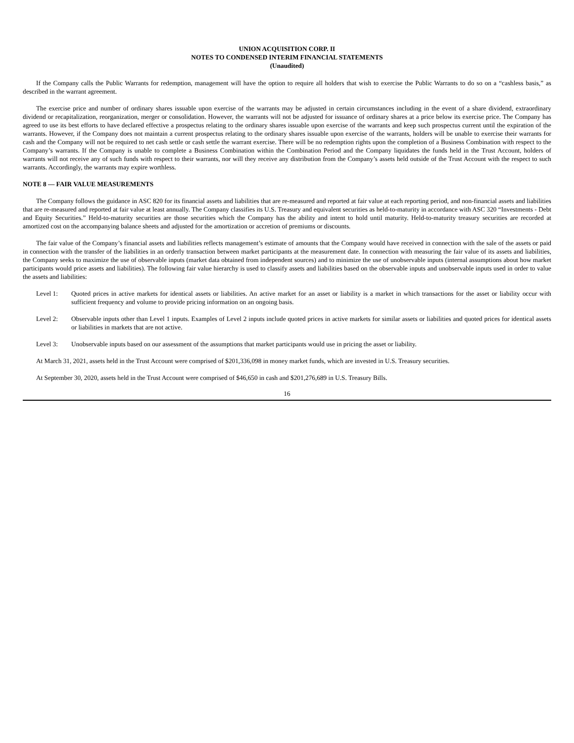UNION ACQUISITION CORP. II
NOTES TO CONDENSED INTERIM FINANCIAL STATEMENTS
(Unaudited)
If the Company calls the Public Warrants for redemption, management will have the option to require all holders that wish to exercise the Public Warrants to do so on a “cashless basis,” as described in the warrant agreement.
The exercise price and number of ordinary shares issuable upon exercise of the warrants may be adjusted in certain circumstances including in the event of a share dividend, extraordinary dividend or recapitalization, reorganization, merger or consolidation. However, the warrants will not be adjusted for issuance of ordinary shares at a price below its exercise price. The Company has agreed to use its best efforts to have declared effective a prospectus relating to the ordinary shares issuable upon exercise of the warrants and keep such prospectus current until the expiration of the warrants. However, if the Company does not maintain a current prospectus relating to the ordinary shares issuable upon exercise of the warrants, holders will be unable to exercise their warrants for cash and the Company will not be required to net cash settle or cash settle the warrant exercise. There will be no redemption rights upon the completion of a Business Combination with respect to the Company’s warrants. If the Company is unable to complete a Business Combination within the Combination Period and the Company liquidates the funds held in the Trust Account, holders of warrants will not receive any of such funds with respect to their warrants, nor will they receive any distribution from the Company’s assets held outside of the Trust Account with the respect to such warrants. Accordingly, the warrants may expire worthless.
NOTE 8 — FAIR VALUE MEASUREMENTS
The Company follows the guidance in ASC 820 for its financial assets and liabilities that are re-measured and reported at fair value at each reporting period, and non-financial assets and liabilities that are re-measured and reported at fair value at least annually. The Company classifies its U.S. Treasury and equivalent securities as held-to-maturity in accordance with ASC 320 “Investments - Debt and Equity Securities.” Held-to-maturity securities are those securities which the Company has the ability and intent to hold until maturity. Held-to-maturity treasury securities are recorded at amortized cost on the accompanying balance sheets and adjusted for the amortization or accretion of premiums or discounts.
The fair value of the Company’s financial assets and liabilities reflects management’s estimate of amounts that the Company would have received in connection with the sale of the assets or paid in connection with the transfer of the liabilities in an orderly transaction between market participants at the measurement date. In connection with measuring the fair value of its assets and liabilities, the Company seeks to maximize the use of observable inputs (market data obtained from independent sources) and to minimize the use of unobservable inputs (internal assumptions about how market participants would price assets and liabilities). The following fair value hierarchy is used to classify assets and liabilities based on the observable inputs and unobservable inputs used in order to value the assets and liabilities:
Level 1: Quoted prices in active markets for identical assets or liabilities. An active market for an asset or liability is a market in which transactions for the asset or liability occur with sufficient frequency and volume to provide pricing information on an ongoing basis.
Level 2: Observable inputs other than Level 1 inputs. Examples of Level 2 inputs include quoted prices in active markets for similar assets or liabilities and quoted prices for identical assets or liabilities in markets that are not active.
Level 3: Unobservable inputs based on our assessment of the assumptions that market participants would use in pricing the asset or liability.
At March 31, 2021, assets held in the Trust Account were comprised of $201,336,098 in money market funds, which are invested in U.S. Treasury securities.
At September 30, 2020, assets held in the Trust Account were comprised of $46,650 in cash and $201,276,689 in U.S. Treasury Bills.
16